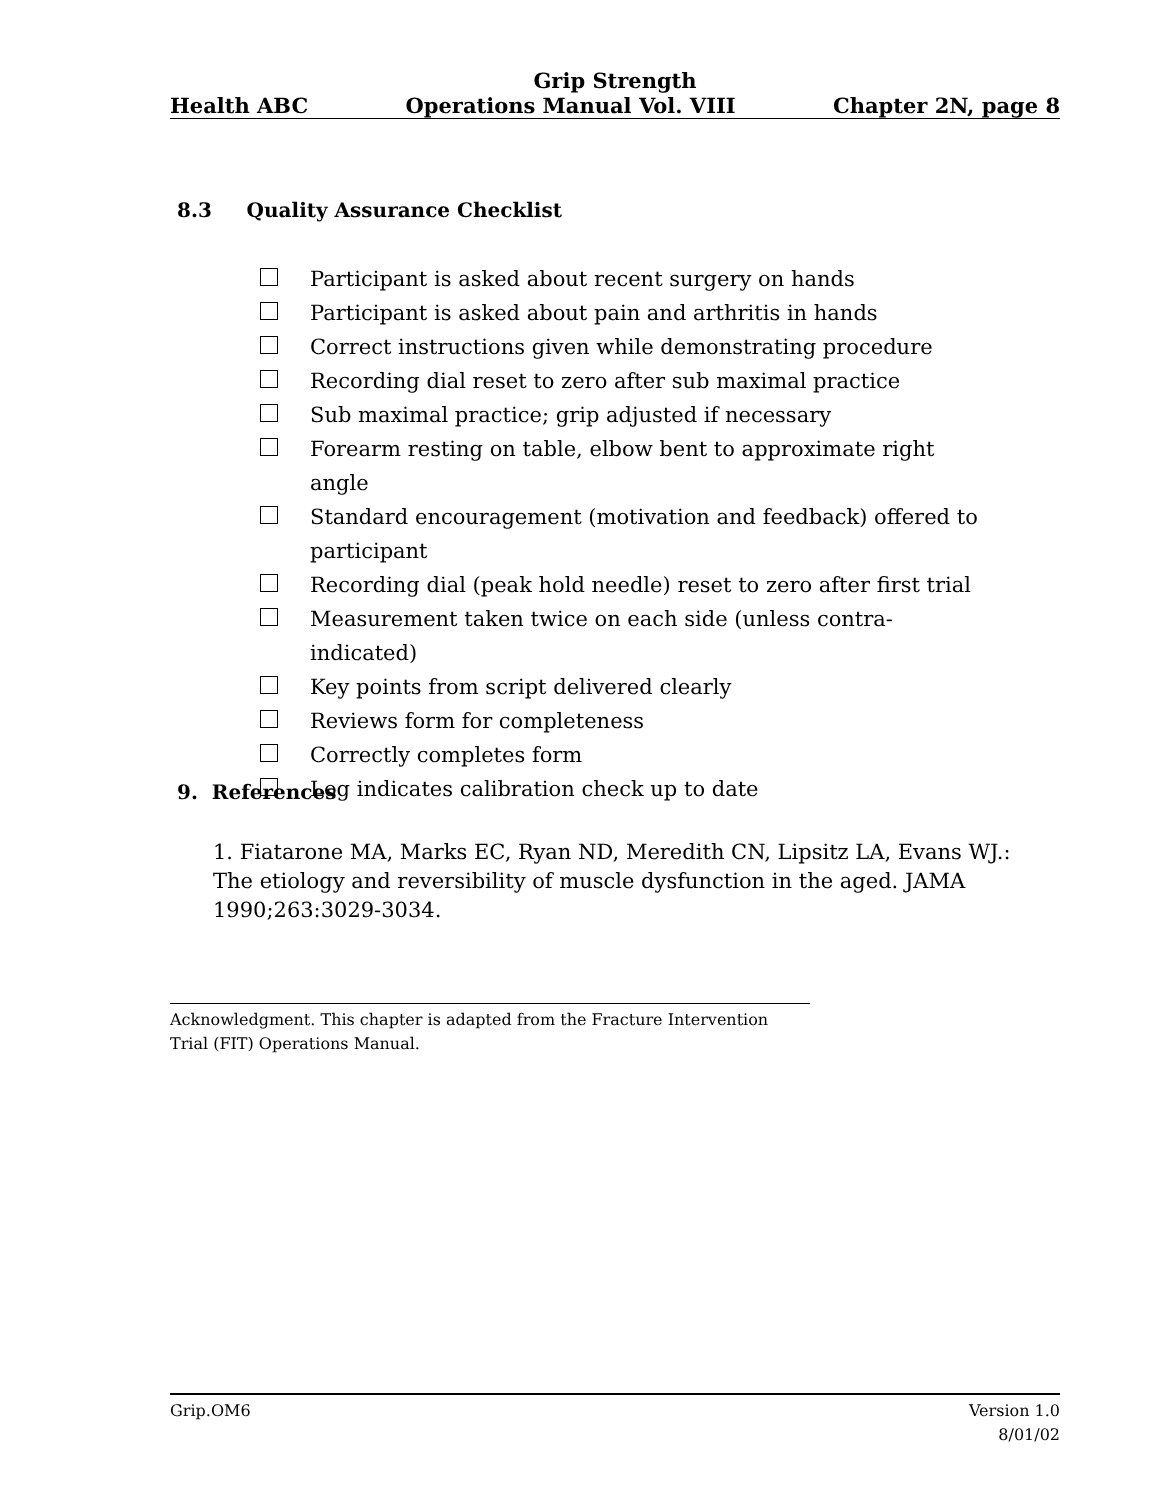Grip Strength
Health ABC Operations Manual Vol. VIII Chapter 2N, page 8
8.3 Quality Assurance Checklist
Participant is asked about recent surgery on hands
Participant is asked about pain and arthritis in hands
Correct instructions given while demonstrating procedure
Recording dial reset to zero after sub maximal practice
Sub maximal practice; grip adjusted if necessary
Forearm resting on table, elbow bent to approximate right angle
Standard encouragement (motivation and feedback) offered to participant
Recording dial (peak hold needle) reset to zero after first trial
Measurement taken twice on each side (unless contra-indicated)
Key points from script delivered clearly
Reviews form for completeness
Correctly completes form
Log indicates calibration check up to date
9. References
1. Fiatarone MA, Marks EC, Ryan ND, Meredith CN, Lipsitz LA, Evans WJ.: The etiology and reversibility of muscle dysfunction in the aged. JAMA 1990;263:3029-3034.
Acknowledgment. This chapter is adapted from the Fracture Intervention Trial (FIT) Operations Manual.
Grip.OM6 Version 1.0
8/01/02